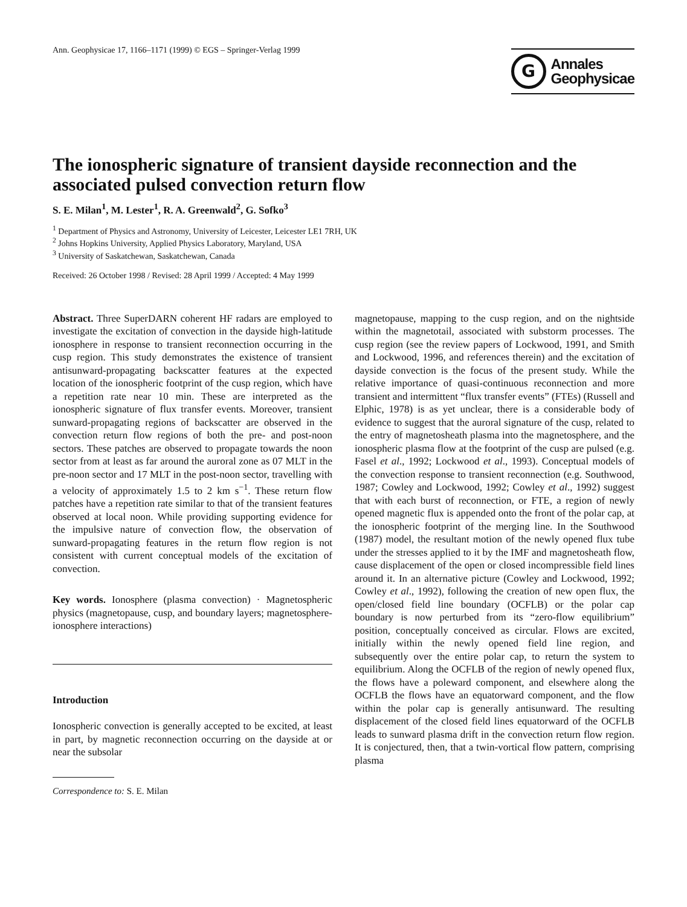Ann. Geophysicae 17, 1166–1171 (1999) © EGS – Springer-Verlag 1999
G
Annales
Geophysicae
The ionospheric signature of transient dayside reconnection and the associated pulsed convection return flow
S. E. Milan<sup>1</sup>, M. Lester<sup>1</sup>, R. A. Greenwald<sup>2</sup>, G. Sofko<sup>3</sup>
<sup>1</sup> Department of Physics and Astronomy, University of Leicester, Leicester LE1 7RH, UK
<sup>2</sup> Johns Hopkins University, Applied Physics Laboratory, Maryland, USA
<sup>3</sup> University of Saskatchewan, Saskatchewan, Canada
Received: 26 October 1998 / Revised: 28 April 1999 / Accepted: 4 May 1999
Abstract. Three SuperDARN coherent HF radars are employed to investigate the excitation of convection in the dayside high-latitude ionosphere in response to transient reconnection occurring in the cusp region. This study demonstrates the existence of transient antisunward-propagating backscatter features at the expected location of the ionospheric footprint of the cusp region, which have a repetition rate near 10 min. These are interpreted as the ionospheric signature of flux transfer events. Moreover, transient sunward-propagating regions of backscatter are observed in the convection return flow regions of both the pre- and post-noon sectors. These patches are observed to propagate towards the noon sector from at least as far around the auroral zone as 07 MLT in the pre-noon sector and 17 MLT in the post-noon sector, travelling with a velocity of approximately 1.5 to 2 km s<sup>−1</sup>. These return flow patches have a repetition rate similar to that of the transient features observed at local noon. While providing supporting evidence for the impulsive nature of convection flow, the observation of sunward-propagating features in the return flow region is not consistent with current conceptual models of the excitation of convection.
Key words. Ionosphere (plasma convection) · Magnetospheric physics (magnetopause, cusp, and boundary layers; magnetosphere-ionosphere interactions)
Introduction
Ionospheric convection is generally accepted to be excited, at least in part, by magnetic reconnection occurring on the dayside at or near the subsolar
Correspondence to: S. E. Milan
magnetopause, mapping to the cusp region, and on the nightside within the magnetotail, associated with substorm processes. The cusp region (see the review papers of Lockwood, 1991, and Smith and Lockwood, 1996, and references therein) and the excitation of dayside convection is the focus of the present study. While the relative importance of quasi-continuous reconnection and more transient and intermittent “flux transfer events” (FTEs) (Russell and Elphic, 1978) is as yet unclear, there is a considerable body of evidence to suggest that the auroral signature of the cusp, related to the entry of magnetosheath plasma into the magnetosphere, and the ionospheric plasma flow at the footprint of the cusp are pulsed (e.g. Fasel et al., 1992; Lockwood et al., 1993). Conceptual models of the convection response to transient reconnection (e.g. Southwood, 1987; Cowley and Lockwood, 1992; Cowley et al., 1992) suggest that with each burst of reconnection, or FTE, a region of newly opened magnetic flux is appended onto the front of the polar cap, at the ionospheric footprint of the merging line. In the Southwood (1987) model, the resultant motion of the newly opened flux tube under the stresses applied to it by the IMF and magnetosheath flow, cause displacement of the open or closed incompressible field lines around it. In an alternative picture (Cowley and Lockwood, 1992; Cowley et al., 1992), following the creation of new open flux, the open/closed field line boundary (OCFLB) or the polar cap boundary is now perturbed from its “zero-flow equilibrium” position, conceptually conceived as circular. Flows are excited, initially within the newly opened field line region, and subsequently over the entire polar cap, to return the system to equilibrium. Along the OCFLB of the region of newly opened flux, the flows have a poleward component, and elsewhere along the OCFLB the flows have an equatorward component, and the flow within the polar cap is generally antisunward. The resulting displacement of the closed field lines equatorward of the OCFLB leads to sunward plasma drift in the convection return flow region. It is conjectured, then, that a twin-vortical flow pattern, comprising plasma